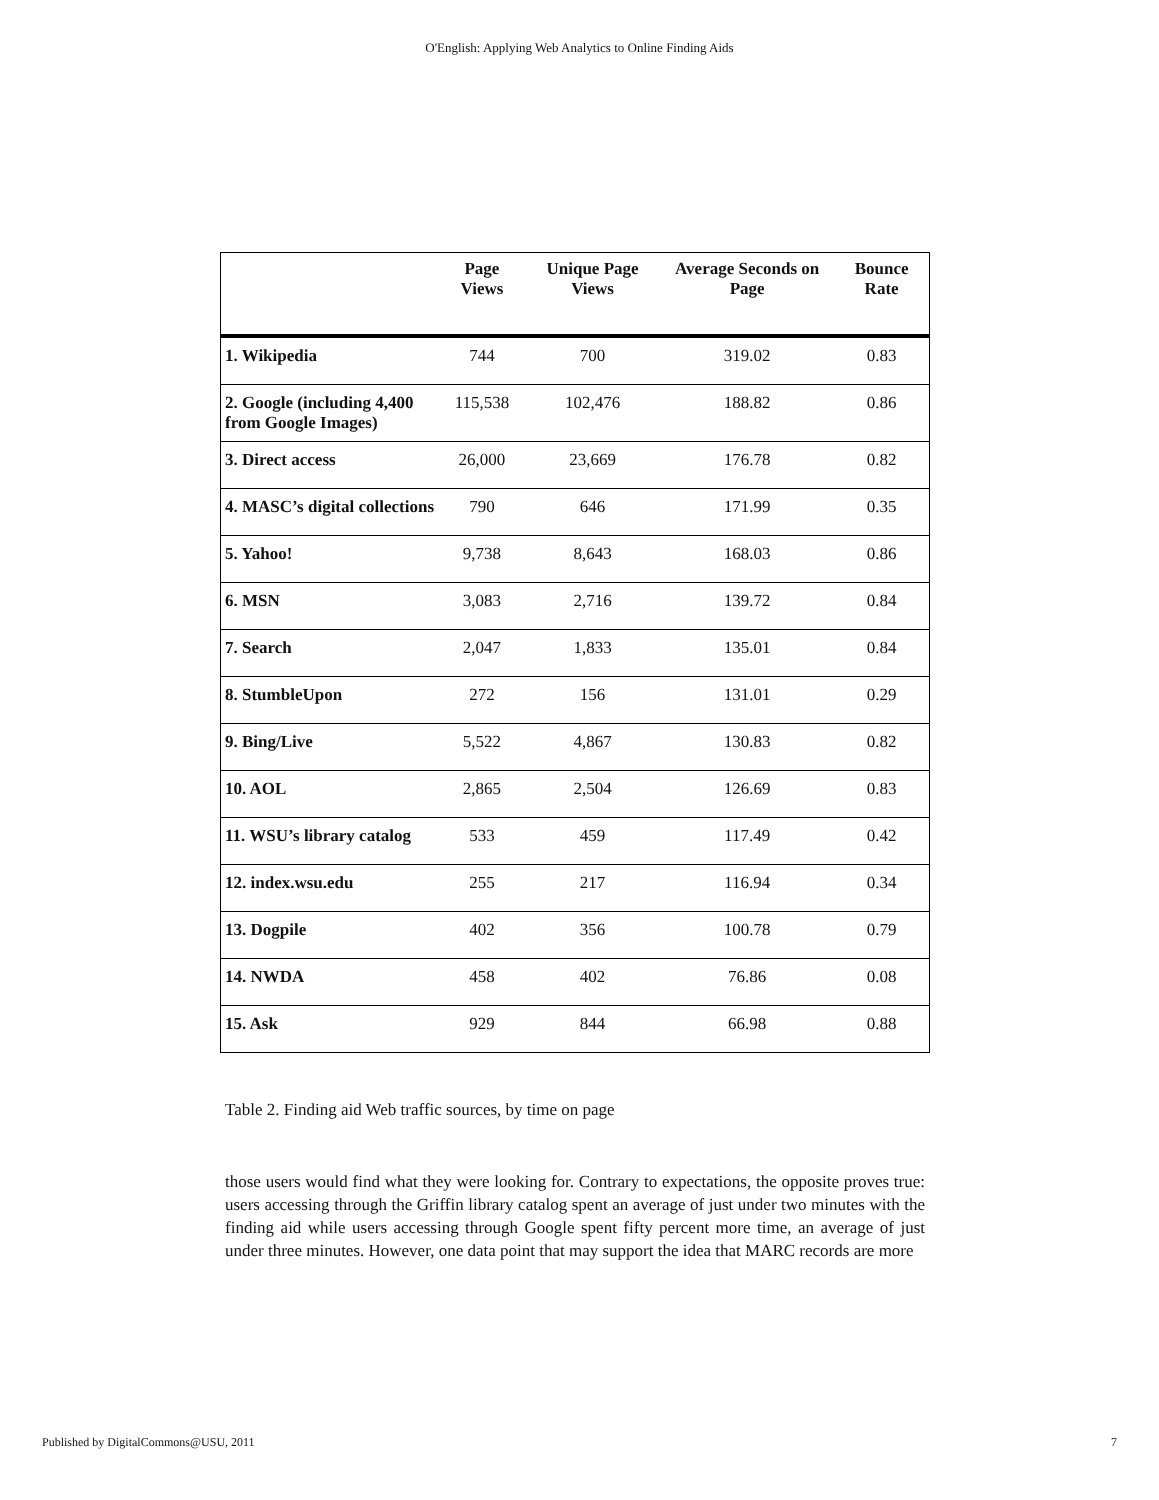O'English: Applying Web Analytics to Online Finding Aids
| | Page Views | Unique Page Views | Average Seconds on Page | Bounce Rate |
| --- | --- | --- | --- | --- |
| 1. Wikipedia | 744 | 700 | 319.02 | 0.83 |
| 2. Google (including 4,400 from Google Images) | 115,538 | 102,476 | 188.82 | 0.86 |
| 3. Direct access | 26,000 | 23,669 | 176.78 | 0.82 |
| 4. MASC’s digital collections | 790 | 646 | 171.99 | 0.35 |
| 5. Yahoo! | 9,738 | 8,643 | 168.03 | 0.86 |
| 6. MSN | 3,083 | 2,716 | 139.72 | 0.84 |
| 7. Search | 2,047 | 1,833 | 135.01 | 0.84 |
| 8. StumbleUpon | 272 | 156 | 131.01 | 0.29 |
| 9. Bing/Live | 5,522 | 4,867 | 130.83 | 0.82 |
| 10. AOL | 2,865 | 2,504 | 126.69 | 0.83 |
| 11. WSU’s library catalog | 533 | 459 | 117.49 | 0.42 |
| 12. index.wsu.edu | 255 | 217 | 116.94 | 0.34 |
| 13. Dogpile | 402 | 356 | 100.78 | 0.79 |
| 14. NWDA | 458 | 402 | 76.86 | 0.08 |
| 15. Ask | 929 | 844 | 66.98 | 0.88 |
Table 2. Finding aid Web traffic sources, by time on page
those users would find what they were looking for. Contrary to expectations, the opposite proves true: users accessing through the Griffin library catalog spent an average of just under two minutes with the finding aid while users accessing through Google spent fifty percent more time, an average of just under three minutes. However, one data point that may support the idea that MARC records are more
Published by DigitalCommons@USU, 2011 7